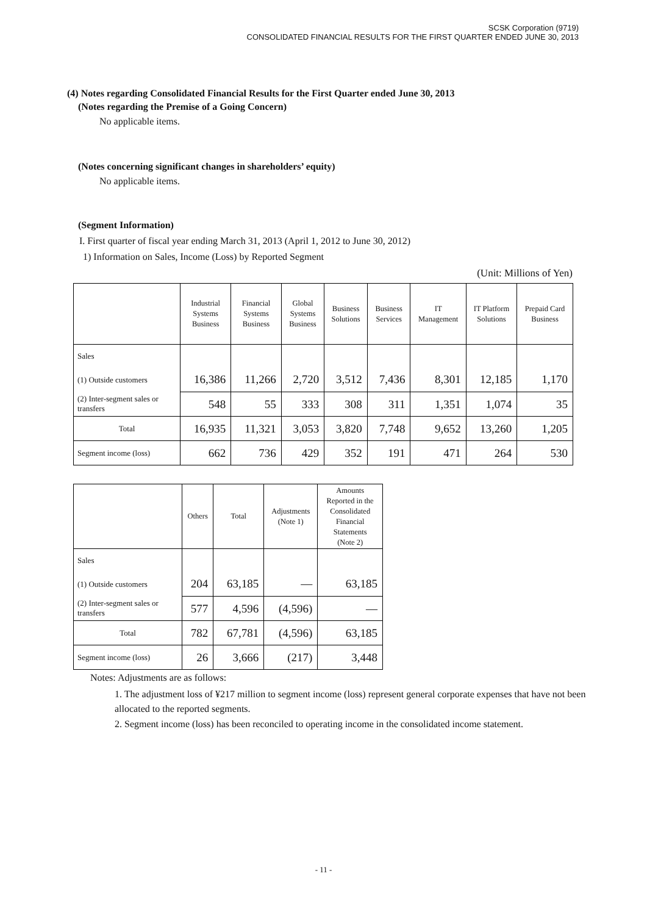SCSK Corporation (9719)
CONSOLIDATED FINANCIAL RESULTS FOR THE FIRST QUARTER ENDED JUNE 30, 2013
(4) Notes regarding Consolidated Financial Results for the First Quarter ended June 30, 2013
(Notes regarding the Premise of a Going Concern)
No applicable items.
(Notes concerning significant changes in shareholders’ equity)
No applicable items.
(Segment Information)
I. First quarter of fiscal year ending March 31, 2013 (April 1, 2012 to June 30, 2012)
1) Information on Sales, Income (Loss) by Reported Segment
(Unit: Millions of Yen)
| | Industrial Systems Business | Financial Systems Business | Global Systems Business | Business Solutions | Business Services | IT Management | IT Platform Solutions | Prepaid Card Business |
| --- | --- | --- | --- | --- | --- | --- | --- | --- |
| Sales | | | | | | | | |
| (1) Outside customers | 16,386 | 11,266 | 2,720 | 3,512 | 7,436 | 8,301 | 12,185 | 1,170 |
| (2) Inter-segment sales or transfers | 548 | 55 | 333 | 308 | 311 | 1,351 | 1,074 | 35 |
| Total | 16,935 | 11,321 | 3,053 | 3,820 | 7,748 | 9,652 | 13,260 | 1,205 |
| Segment income (loss) | 662 | 736 | 429 | 352 | 191 | 471 | 264 | 530 |
| | Others | Total | Adjustments (Note 1) | Amounts Reported in the Consolidated Financial Statements (Note 2) |
| --- | --- | --- | --- | --- |
| Sales | | | | |
| (1) Outside customers | 204 | 63,185 | — | 63,185 |
| (2) Inter-segment sales or transfers | 577 | 4,596 | (4,596) | — |
| Total | 782 | 67,781 | (4,596) | 63,185 |
| Segment income (loss) | 26 | 3,666 | (217) | 3,448 |
Notes: Adjustments are as follows:
1. The adjustment loss of ¥217 million to segment income (loss) represent general corporate expenses that have not been allocated to the reported segments.
2. Segment income (loss) has been reconciled to operating income in the consolidated income statement.
- 11 -